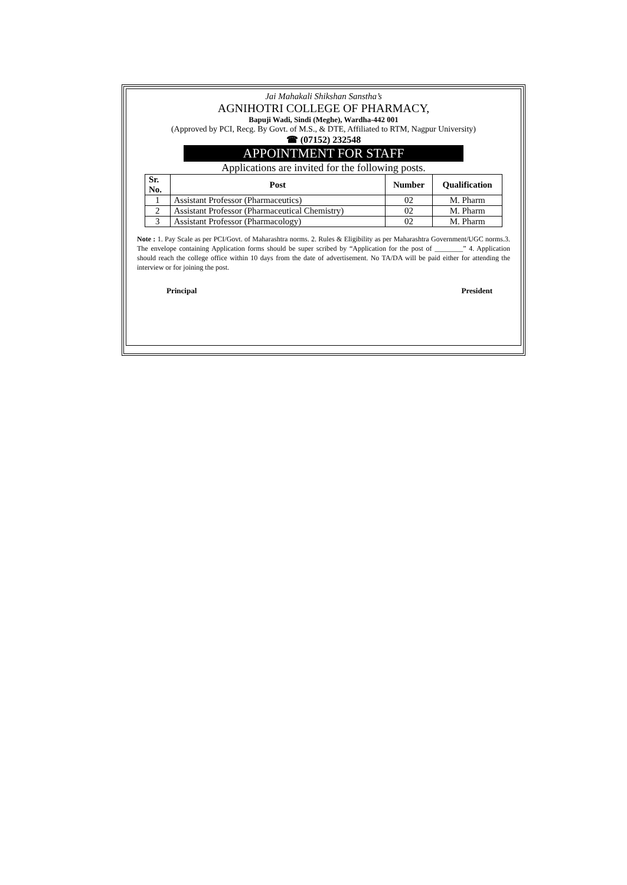Jai Mahakali Shikshan Sanstha’s
AGNIHOTRI COLLEGE OF PHARMACY,
Bapuji Wadi, Sindi (Meghe), Wardha-442 001
(Approved by PCI, Recg. By Govt. of M.S., & DTE, Affiliated to RTM, Nagpur University)
☎ (07152) 232548
APPOINTMENT FOR STAFF
Applications are invited for the following posts.
| Sr. No. | Post | Number | Qualification |
| --- | --- | --- | --- |
| 1 | Assistant Professor (Pharmaceutics) | 02 | M. Pharm |
| 2 | Assistant Professor (Pharmaceutical Chemistry) | 02 | M. Pharm |
| 3 | Assistant Professor (Pharmacology) | 02 | M. Pharm |
Note : 1. Pay Scale as per PCI/Govt. of Maharashtra norms. 2. Rules & Eligibility as per Maharashtra Government/UGC norms.3. The envelope containing Application forms should be super scribed by “Application for the post of ________” 4. Application should reach the college office within 10 days from the date of advertisement. No TA/DA will be paid either for attending the interview or for joining the post.
Principal President